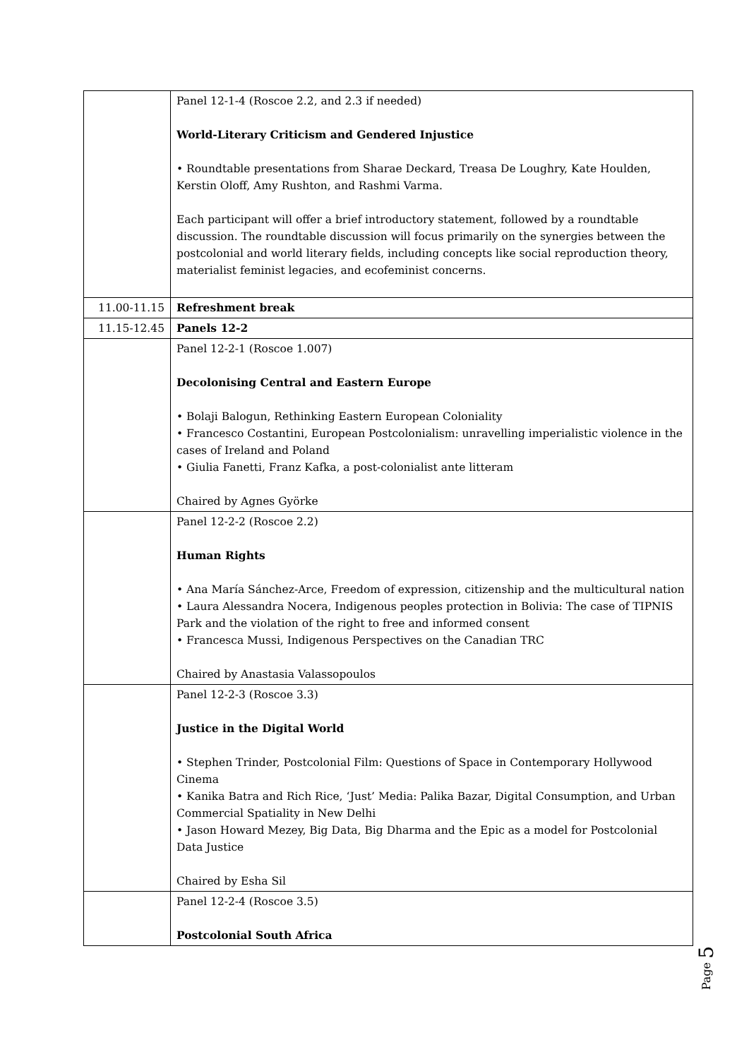| | Panel 12-1-4 (Roscoe 2.2, and 2.3 if needed) World-Literary Criticism and Gendered Injustice • Roundtable presentations from Sharae Deckard, Treasa De Loughry, Kate Houlden, Kerstin Oloff, Amy Rushton, and Rashmi Varma. Each participant will offer a brief introductory statement, followed by a roundtable discussion. The roundtable discussion will focus primarily on the synergies between the postcolonial and world literary fields, including concepts like social reproduction theory, materialist feminist legacies, and ecofeminist concerns. |
| 11.00-11.15 | Refreshment break |
| 11.15-12.45 | Panels 12-2 |
| | Panel 12-2-1 (Roscoe 1.007) Decolonising Central and Eastern Europe • Bolaji Balogun, Rethinking Eastern European Coloniality • Francesco Costantini, European Postcolonialism: unravelling imperialistic violence in the cases of Ireland and Poland • Giulia Fanetti, Franz Kafka, a post-colonialist ante litteram Chaired by Agnes Györke |
| | Panel 12-2-2 (Roscoe 2.2) Human Rights • Ana María Sánchez-Arce, Freedom of expression, citizenship and the multicultural nation • Laura Alessandra Nocera, Indigenous peoples protection in Bolivia: The case of TIPNIS Park and the violation of the right to free and informed consent • Francesca Mussi, Indigenous Perspectives on the Canadian TRC Chaired by Anastasia Valassopoulos |
| | Panel 12-2-3 (Roscoe 3.3) Justice in the Digital World • Stephen Trinder, Postcolonial Film: Questions of Space in Contemporary Hollywood Cinema • Kanika Batra and Rich Rice, ‘Just’ Media: Palika Bazar, Digital Consumption, and Urban Commercial Spatiality in New Delhi • Jason Howard Mezey, Big Data, Big Dharma and the Epic as a model for Postcolonial Data Justice Chaired by Esha Sil |
| | Panel 12-2-4 (Roscoe 3.5) Postcolonial South Africa |
Page 5